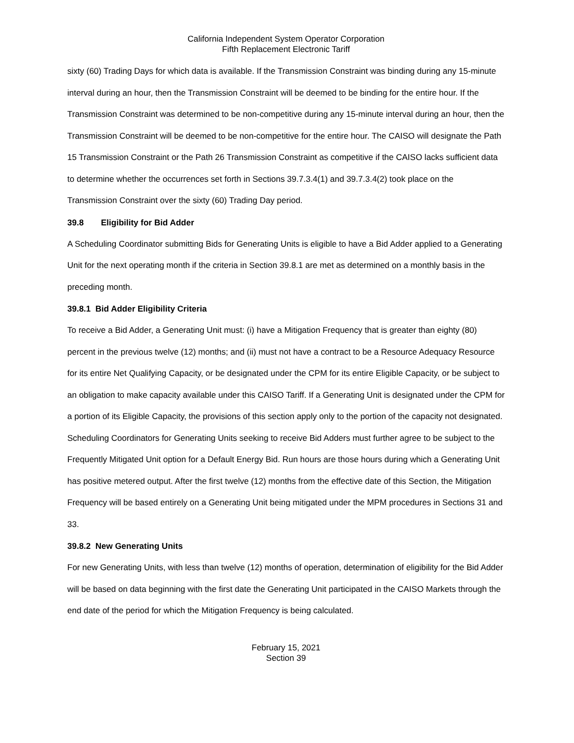California Independent System Operator Corporation
Fifth Replacement Electronic Tariff
sixty (60) Trading Days for which data is available. If the Transmission Constraint was binding during any 15-minute interval during an hour, then the Transmission Constraint will be deemed to be binding for the entire hour. If the Transmission Constraint was determined to be non-competitive during any 15-minute interval during an hour, then the Transmission Constraint will be deemed to be non-competitive for the entire hour. The CAISO will designate the Path 15 Transmission Constraint or the Path 26 Transmission Constraint as competitive if the CAISO lacks sufficient data to determine whether the occurrences set forth in Sections 39.7.3.4(1) and 39.7.3.4(2) took place on the Transmission Constraint over the sixty (60) Trading Day period.
39.8 Eligibility for Bid Adder
A Scheduling Coordinator submitting Bids for Generating Units is eligible to have a Bid Adder applied to a Generating Unit for the next operating month if the criteria in Section 39.8.1 are met as determined on a monthly basis in the preceding month.
39.8.1 Bid Adder Eligibility Criteria
To receive a Bid Adder, a Generating Unit must: (i) have a Mitigation Frequency that is greater than eighty (80) percent in the previous twelve (12) months; and (ii) must not have a contract to be a Resource Adequacy Resource for its entire Net Qualifying Capacity, or be designated under the CPM for its entire Eligible Capacity, or be subject to an obligation to make capacity available under this CAISO Tariff. If a Generating Unit is designated under the CPM for a portion of its Eligible Capacity, the provisions of this section apply only to the portion of the capacity not designated. Scheduling Coordinators for Generating Units seeking to receive Bid Adders must further agree to be subject to the Frequently Mitigated Unit option for a Default Energy Bid. Run hours are those hours during which a Generating Unit has positive metered output. After the first twelve (12) months from the effective date of this Section, the Mitigation Frequency will be based entirely on a Generating Unit being mitigated under the MPM procedures in Sections 31 and 33.
39.8.2 New Generating Units
For new Generating Units, with less than twelve (12) months of operation, determination of eligibility for the Bid Adder will be based on data beginning with the first date the Generating Unit participated in the CAISO Markets through the end date of the period for which the Mitigation Frequency is being calculated.
February 15, 2021
Section 39